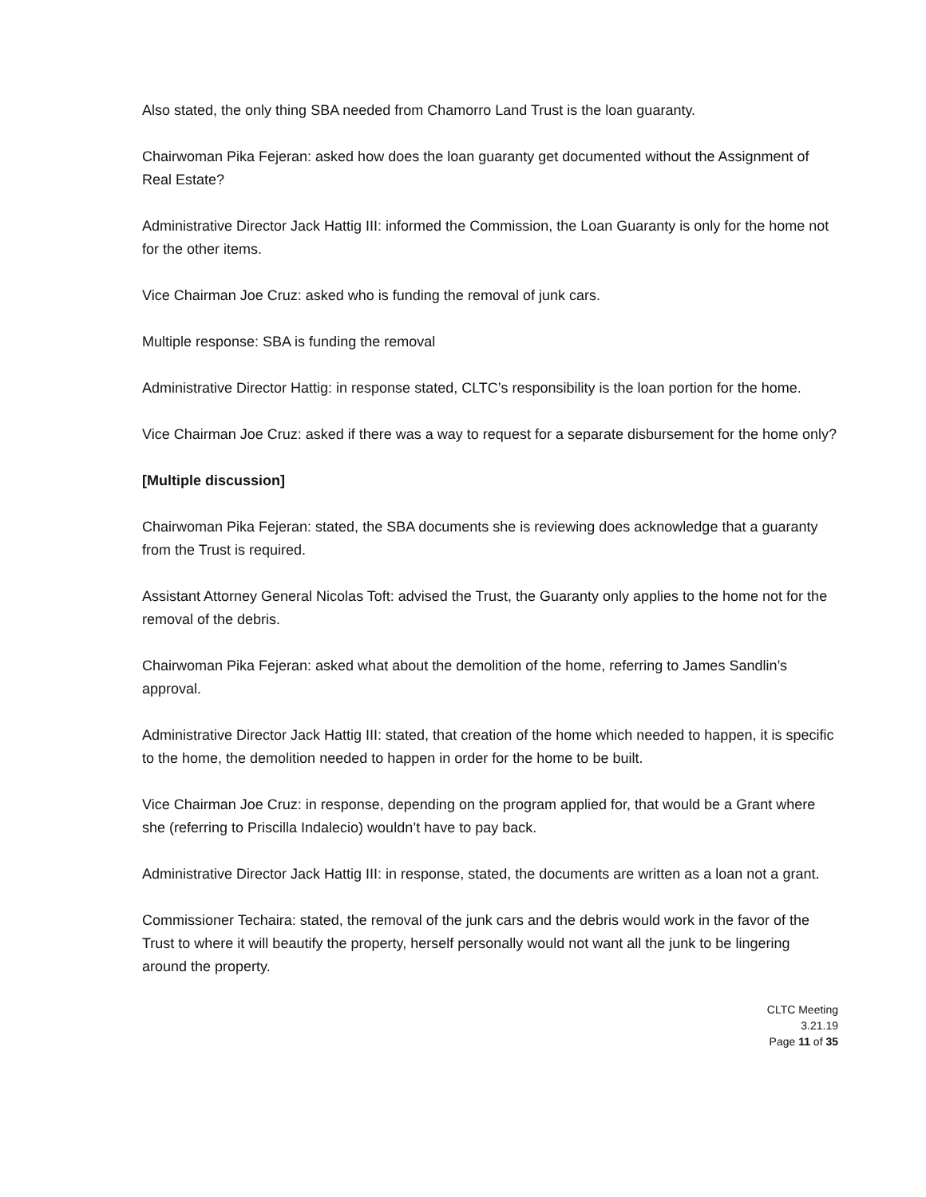Also stated, the only thing SBA needed from Chamorro Land Trust is the loan guaranty.
Chairwoman Pika Fejeran: asked how does the loan guaranty get documented without the Assignment of Real Estate?
Administrative Director Jack Hattig III: informed the Commission, the Loan Guaranty is only for the home not for the other items.
Vice Chairman Joe Cruz: asked who is funding the removal of junk cars.
Multiple response: SBA is funding the removal
Administrative Director Hattig: in response stated, CLTC’s responsibility is the loan portion for the home.
Vice Chairman Joe Cruz: asked if there was a way to request for a separate disbursement for the home only?
[Multiple discussion]
Chairwoman Pika Fejeran: stated, the SBA documents she is reviewing does acknowledge that a guaranty from the Trust is required.
Assistant Attorney General Nicolas Toft: advised the Trust, the Guaranty only applies to the home not for the removal of the debris.
Chairwoman Pika Fejeran: asked what about the demolition of the home, referring to James Sandlin’s approval.
Administrative Director Jack Hattig III: stated, that creation of the home which needed to happen, it is specific to the home, the demolition needed to happen in order for the home to be built.
Vice Chairman Joe Cruz: in response, depending on the program applied for, that would be a Grant where she (referring to Priscilla Indalecio) wouldn’t have to pay back.
Administrative Director Jack Hattig III: in response, stated, the documents are written as a loan not a grant.
Commissioner Techaira: stated, the removal of the junk cars and the debris would work in the favor of the Trust to where it will beautify the property, herself personally would not want all the junk to be lingering around the property.
CLTC Meeting
3.21.19
Page 11 of 35